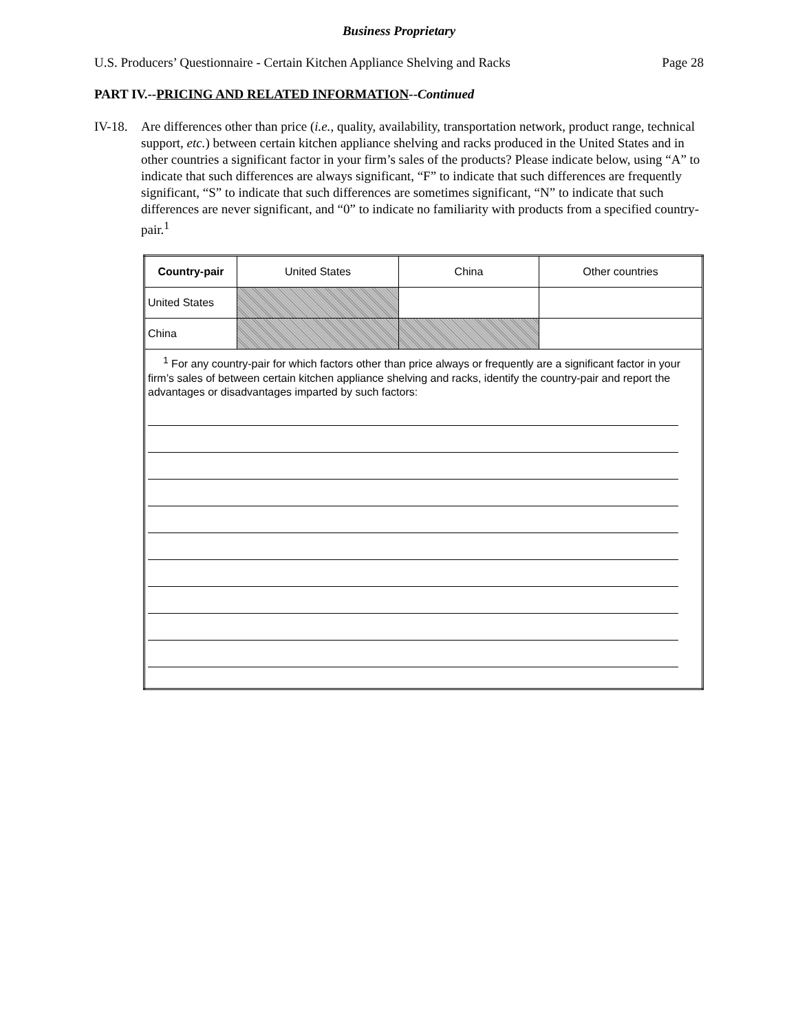Business Proprietary
U.S. Producers’ Questionnaire - Certain Kitchen Appliance Shelving and Racks Page 28
PART IV.--PRICING AND RELATED INFORMATION--Continued
IV-18.
Are differences other than price (i.e., quality, availability, transportation network, product range, technical support, etc.) between certain kitchen appliance shelving and racks produced in the United States and in other countries a significant factor in your firm’s sales of the products? Please indicate below, using “A” to indicate that such differences are always significant, “F” to indicate that such differences are frequently significant, “S” to indicate that such differences are sometimes significant, “N” to indicate that such differences are never significant, and “0” to indicate no familiarity with products from a specified country-pair.<sup>1</sup>
| Country-pair | United States | China | Other countries |
| --- | --- | --- | --- |
| United States | | | |
| China | | | |
| <sup>1</sup> For any country-pair for which factors other than price always or frequently are a significant factor in your firm’s sales of between certain kitchen appliance shelving and racks, identify the country-pair and report the advantages or disadvantages imparted by such factors: | | | |